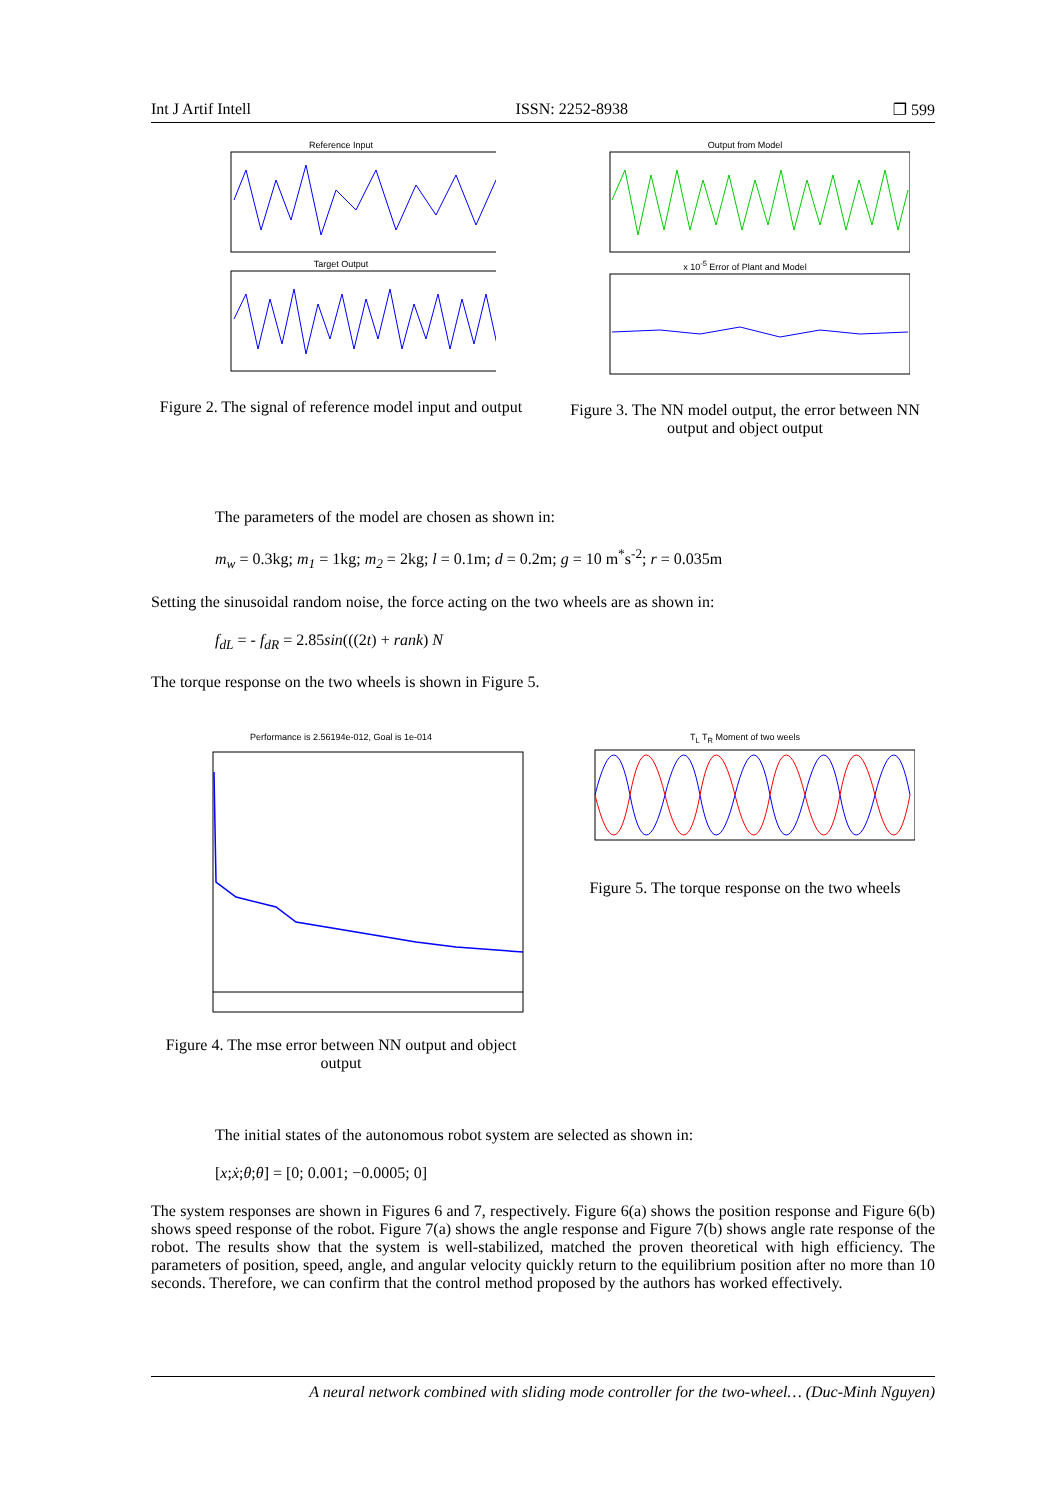Int J Artif Intell ISSN: 2252-8938 ❐ 599
Reference Input
Target Output
Figure 2. The signal of reference model input and output
Output from Model
x 10<sup>-5</sup> Error of Plant and Model
Figure 3. The NN model output, the error between NN output and object output
The parameters of the model are chosen as shown in:
m<sub>w</sub> = 0.3kg; m<sub>1</sub> = 1kg; m<sub>2</sub> = 2kg; l = 0.1m; d = 0.2m; g = 10 m<sup>*</sup>s<sup>-2</sup>; r = 0.035m
Setting the sinusoidal random noise, the force acting on the two wheels are as shown in:
f<sub>dL</sub> = - f<sub>dR</sub> = 2.85sin(((2t) + rank) N
The torque response on the two wheels is shown in Figure 5.
Performance is 2.56194e-012, Goal is 1e-014
Figure 4. The mse error between NN output and object output
T<sub>L</sub> T<sub>R</sub> Moment of two weels
Figure 5. The torque response on the two wheels
The initial states of the autonomous robot system are selected as shown in:
[x;ẋ;θ;θ̇] = [0; 0.001; −0.0005; 0]
The system responses are shown in Figures 6 and 7, respectively. Figure 6(a) shows the position response and Figure 6(b) shows speed response of the robot. Figure 7(a) shows the angle response and Figure 7(b) shows angle rate response of the robot. The results show that the system is well-stabilized, matched the proven theoretical with high efficiency. The parameters of position, speed, angle, and angular velocity quickly return to the equilibrium position after no more than 10 seconds. Therefore, we can confirm that the control method proposed by the authors has worked effectively.
A neural network combined with sliding mode controller for the two-wheel… (Duc-Minh Nguyen)